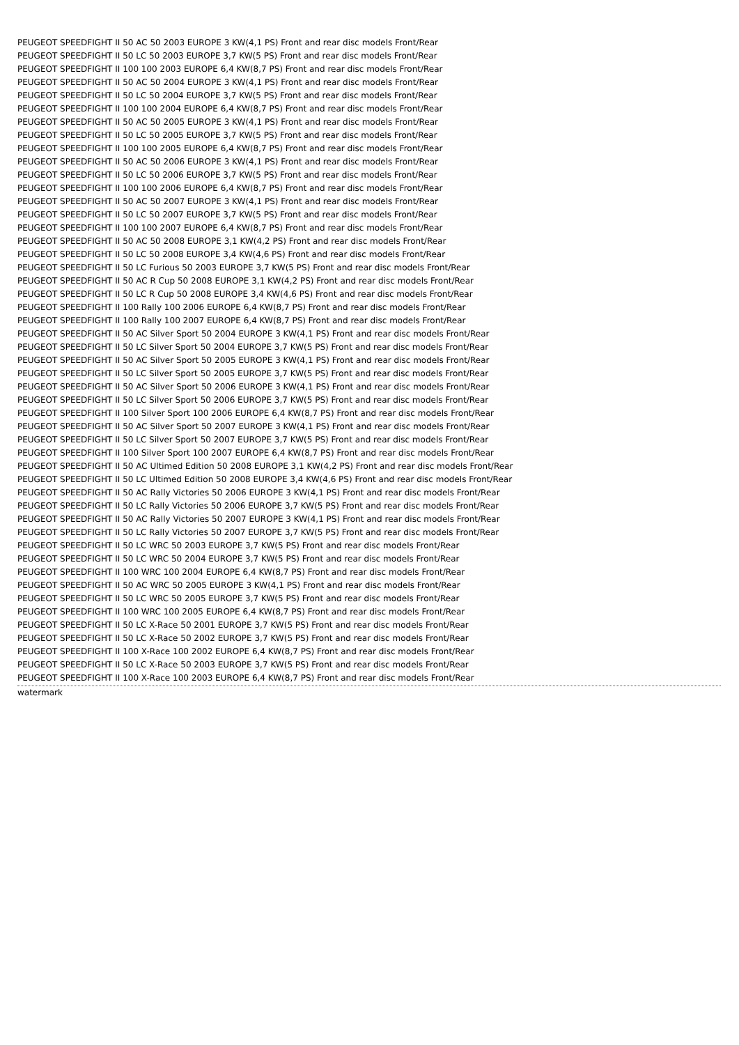PEUGEOT SPEEDFIGHT II 50 AC 50 2003 EUROPE 3 KW(4,1 PS) Front and rear disc models Front/Rear
PEUGEOT SPEEDFIGHT II 50 LC 50 2003 EUROPE 3,7 KW(5 PS) Front and rear disc models Front/Rear
PEUGEOT SPEEDFIGHT II 100 100 2003 EUROPE 6,4 KW(8,7 PS) Front and rear disc models Front/Rear
PEUGEOT SPEEDFIGHT II 50 AC 50 2004 EUROPE 3 KW(4,1 PS) Front and rear disc models Front/Rear
PEUGEOT SPEEDFIGHT II 50 LC 50 2004 EUROPE 3,7 KW(5 PS) Front and rear disc models Front/Rear
PEUGEOT SPEEDFIGHT II 100 100 2004 EUROPE 6,4 KW(8,7 PS) Front and rear disc models Front/Rear
PEUGEOT SPEEDFIGHT II 50 AC 50 2005 EUROPE 3 KW(4,1 PS) Front and rear disc models Front/Rear
PEUGEOT SPEEDFIGHT II 50 LC 50 2005 EUROPE 3,7 KW(5 PS) Front and rear disc models Front/Rear
PEUGEOT SPEEDFIGHT II 100 100 2005 EUROPE 6,4 KW(8,7 PS) Front and rear disc models Front/Rear
PEUGEOT SPEEDFIGHT II 50 AC 50 2006 EUROPE 3 KW(4,1 PS) Front and rear disc models Front/Rear
PEUGEOT SPEEDFIGHT II 50 LC 50 2006 EUROPE 3,7 KW(5 PS) Front and rear disc models Front/Rear
PEUGEOT SPEEDFIGHT II 100 100 2006 EUROPE 6,4 KW(8,7 PS) Front and rear disc models Front/Rear
PEUGEOT SPEEDFIGHT II 50 AC 50 2007 EUROPE 3 KW(4,1 PS) Front and rear disc models Front/Rear
PEUGEOT SPEEDFIGHT II 50 LC 50 2007 EUROPE 3,7 KW(5 PS) Front and rear disc models Front/Rear
PEUGEOT SPEEDFIGHT II 100 100 2007 EUROPE 6,4 KW(8,7 PS) Front and rear disc models Front/Rear
PEUGEOT SPEEDFIGHT II 50 AC 50 2008 EUROPE 3,1 KW(4,2 PS) Front and rear disc models Front/Rear
PEUGEOT SPEEDFIGHT II 50 LC 50 2008 EUROPE 3,4 KW(4,6 PS) Front and rear disc models Front/Rear
PEUGEOT SPEEDFIGHT II 50 LC Furious 50 2003 EUROPE 3,7 KW(5 PS) Front and rear disc models Front/Rear
PEUGEOT SPEEDFIGHT II 50 AC R Cup 50 2008 EUROPE 3,1 KW(4,2 PS) Front and rear disc models Front/Rear
PEUGEOT SPEEDFIGHT II 50 LC R Cup 50 2008 EUROPE 3,4 KW(4,6 PS) Front and rear disc models Front/Rear
PEUGEOT SPEEDFIGHT II 100 Rally 100 2006 EUROPE 6,4 KW(8,7 PS) Front and rear disc models Front/Rear
PEUGEOT SPEEDFIGHT II 100 Rally 100 2007 EUROPE 6,4 KW(8,7 PS) Front and rear disc models Front/Rear
PEUGEOT SPEEDFIGHT II 50 AC Silver Sport 50 2004 EUROPE 3 KW(4,1 PS) Front and rear disc models Front/Rear
PEUGEOT SPEEDFIGHT II 50 LC Silver Sport 50 2004 EUROPE 3,7 KW(5 PS) Front and rear disc models Front/Rear
PEUGEOT SPEEDFIGHT II 50 AC Silver Sport 50 2005 EUROPE 3 KW(4,1 PS) Front and rear disc models Front/Rear
PEUGEOT SPEEDFIGHT II 50 LC Silver Sport 50 2005 EUROPE 3,7 KW(5 PS) Front and rear disc models Front/Rear
PEUGEOT SPEEDFIGHT II 50 AC Silver Sport 50 2006 EUROPE 3 KW(4,1 PS) Front and rear disc models Front/Rear
PEUGEOT SPEEDFIGHT II 50 LC Silver Sport 50 2006 EUROPE 3,7 KW(5 PS) Front and rear disc models Front/Rear
PEUGEOT SPEEDFIGHT II 100 Silver Sport 100 2006 EUROPE 6,4 KW(8,7 PS) Front and rear disc models Front/Rear
PEUGEOT SPEEDFIGHT II 50 AC Silver Sport 50 2007 EUROPE 3 KW(4,1 PS) Front and rear disc models Front/Rear
PEUGEOT SPEEDFIGHT II 50 LC Silver Sport 50 2007 EUROPE 3,7 KW(5 PS) Front and rear disc models Front/Rear
PEUGEOT SPEEDFIGHT II 100 Silver Sport 100 2007 EUROPE 6,4 KW(8,7 PS) Front and rear disc models Front/Rear
PEUGEOT SPEEDFIGHT II 50 AC Ultimed Edition 50 2008 EUROPE 3,1 KW(4,2 PS) Front and rear disc models Front/Rear
PEUGEOT SPEEDFIGHT II 50 LC Ultimed Edition 50 2008 EUROPE 3,4 KW(4,6 PS) Front and rear disc models Front/Rear
PEUGEOT SPEEDFIGHT II 50 AC Rally Victories 50 2006 EUROPE 3 KW(4,1 PS) Front and rear disc models Front/Rear
PEUGEOT SPEEDFIGHT II 50 LC Rally Victories 50 2006 EUROPE 3,7 KW(5 PS) Front and rear disc models Front/Rear
PEUGEOT SPEEDFIGHT II 50 AC Rally Victories 50 2007 EUROPE 3 KW(4,1 PS) Front and rear disc models Front/Rear
PEUGEOT SPEEDFIGHT II 50 LC Rally Victories 50 2007 EUROPE 3,7 KW(5 PS) Front and rear disc models Front/Rear
PEUGEOT SPEEDFIGHT II 50 LC WRC 50 2003 EUROPE 3,7 KW(5 PS) Front and rear disc models Front/Rear
PEUGEOT SPEEDFIGHT II 50 LC WRC 50 2004 EUROPE 3,7 KW(5 PS) Front and rear disc models Front/Rear
PEUGEOT SPEEDFIGHT II 100 WRC 100 2004 EUROPE 6,4 KW(8,7 PS) Front and rear disc models Front/Rear
PEUGEOT SPEEDFIGHT II 50 AC WRC 50 2005 EUROPE 3 KW(4,1 PS) Front and rear disc models Front/Rear
PEUGEOT SPEEDFIGHT II 50 LC WRC 50 2005 EUROPE 3,7 KW(5 PS) Front and rear disc models Front/Rear
PEUGEOT SPEEDFIGHT II 100 WRC 100 2005 EUROPE 6,4 KW(8,7 PS) Front and rear disc models Front/Rear
PEUGEOT SPEEDFIGHT II 50 LC X-Race 50 2001 EUROPE 3,7 KW(5 PS) Front and rear disc models Front/Rear
PEUGEOT SPEEDFIGHT II 50 LC X-Race 50 2002 EUROPE 3,7 KW(5 PS) Front and rear disc models Front/Rear
PEUGEOT SPEEDFIGHT II 100 X-Race 100 2002 EUROPE 6,4 KW(8,7 PS) Front and rear disc models Front/Rear
PEUGEOT SPEEDFIGHT II 50 LC X-Race 50 2003 EUROPE 3,7 KW(5 PS) Front and rear disc models Front/Rear
PEUGEOT SPEEDFIGHT II 100 X-Race 100 2003 EUROPE 6,4 KW(8,7 PS) Front and rear disc models Front/Rear
watermark